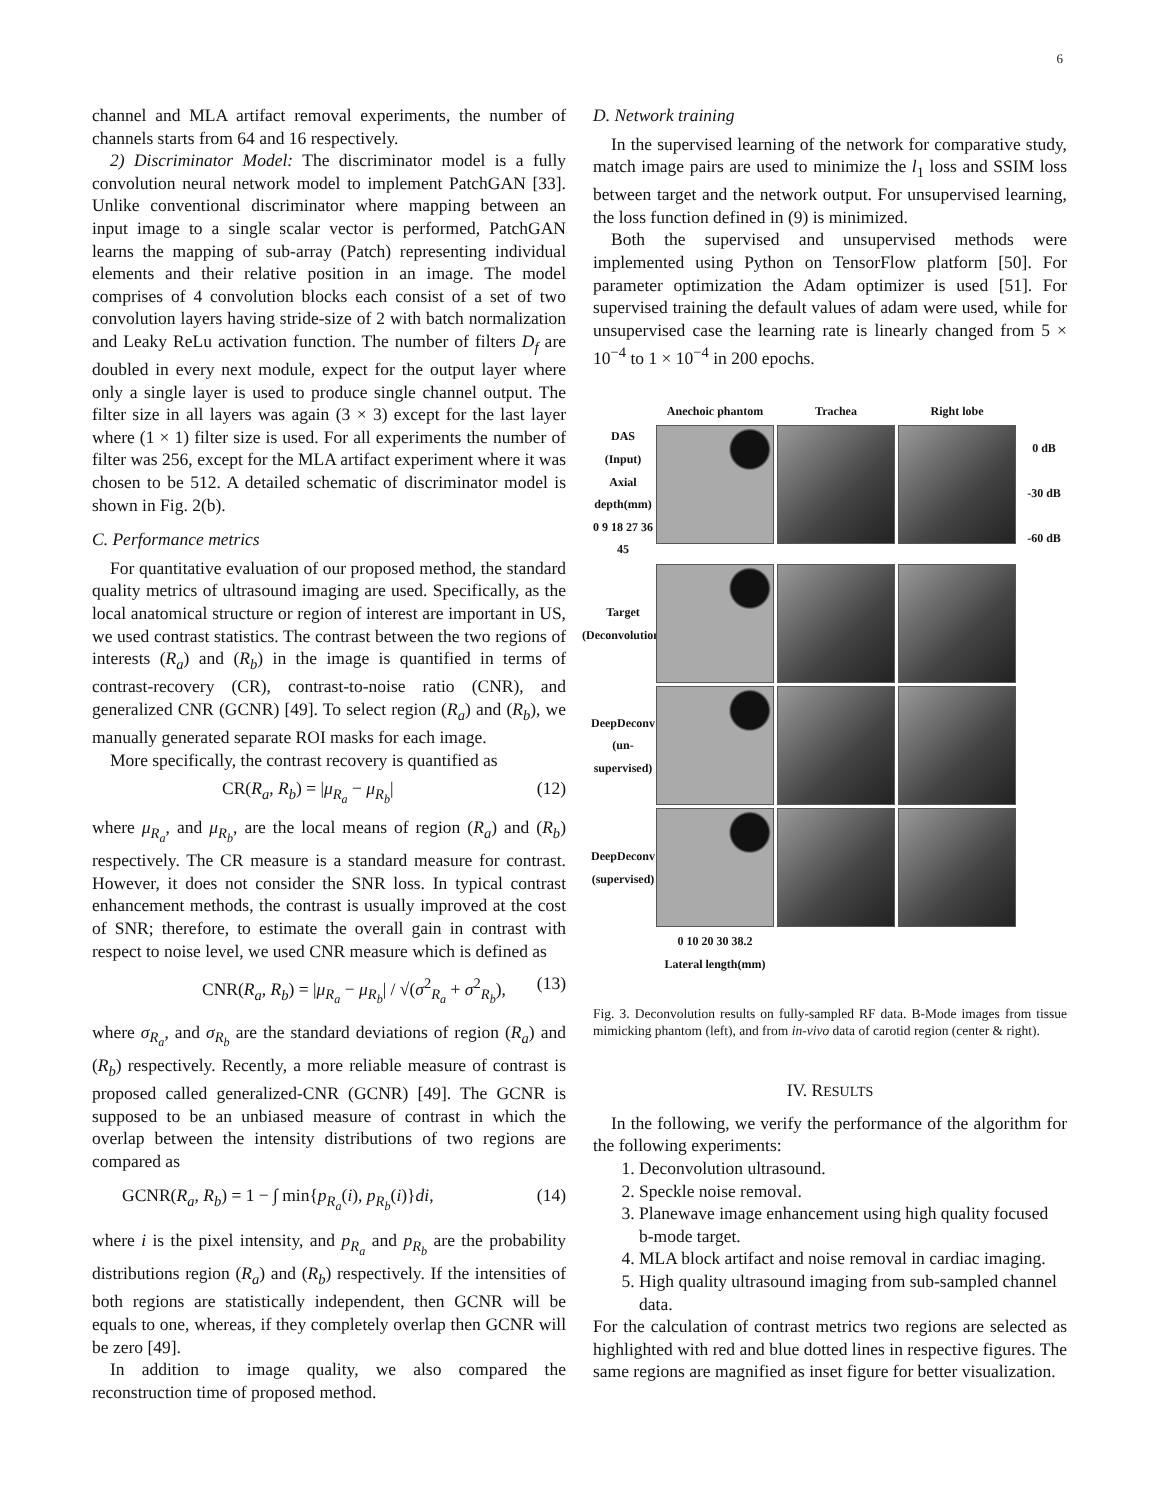6
channel and MLA artifact removal experiments, the number of channels starts from 64 and 16 respectively.
2) Discriminator Model: The discriminator model is a fully convolution neural network model to implement PatchGAN [33]. Unlike conventional discriminator where mapping between an input image to a single scalar vector is performed, PatchGAN learns the mapping of sub-array (Patch) representing individual elements and their relative position in an image. The model comprises of 4 convolution blocks each consist of a set of two convolution layers having stride-size of 2 with batch normalization and Leaky ReLu activation function. The number of filters D<sub>f</sub> are doubled in every next module, expect for the output layer where only a single layer is used to produce single channel output. The filter size in all layers was again (3 × 3) except for the last layer where (1 × 1) filter size is used. For all experiments the number of filter was 256, except for the MLA artifact experiment where it was chosen to be 512. A detailed schematic of discriminator model is shown in Fig. 2(b).
C. Performance metrics
For quantitative evaluation of our proposed method, the standard quality metrics of ultrasound imaging are used. Specifically, as the local anatomical structure or region of interest are important in US, we used contrast statistics. The contrast between the two regions of interests (R<sub>a</sub>) and (R<sub>b</sub>) in the image is quantified in terms of contrast-recovery (CR), contrast-to-noise ratio (CNR), and generalized CNR (GCNR) [49]. To select region (R<sub>a</sub>) and (R<sub>b</sub>), we manually generated separate ROI masks for each image.
More specifically, the contrast recovery is quantified as
CR(R<sub>a</sub>, R<sub>b</sub>) = |μ<sub>R<sub>a</sub></sub> − μ<sub>R<sub>b</sub></sub>| (12)
where μ<sub>R<sub>a</sub></sub>, and μ<sub>R<sub>b</sub></sub>, are the local means of region (R<sub>a</sub>) and (R<sub>b</sub>) respectively. The CR measure is a standard measure for contrast. However, it does not consider the SNR loss. In typical contrast enhancement methods, the contrast is usually improved at the cost of SNR; therefore, to estimate the overall gain in contrast with respect to noise level, we used CNR measure which is defined as
CNR(R<sub>a</sub>, R<sub>b</sub>) = |μ<sub>R<sub>a</sub></sub> − μ<sub>R<sub>b</sub></sub>| / √(σ<sup>2</sup><sub>R<sub>a</sub></sub> + σ<sup>2</sup><sub>R<sub>b</sub></sub>), (13)
where σ<sub>R<sub>a</sub></sub>, and σ<sub>R<sub>b</sub></sub> are the standard deviations of region (R<sub>a</sub>) and (R<sub>b</sub>) respectively. Recently, a more reliable measure of contrast is proposed called generalized-CNR (GCNR) [49]. The GCNR is supposed to be an unbiased measure of contrast in which the overlap between the intensity distributions of two regions are compared as
GCNR(R<sub>a</sub>, R<sub>b</sub>) = 1 − ∫ min{p<sub>R<sub>a</sub></sub>(i), p<sub>R<sub>b</sub></sub>(i)}di, (14)
where i is the pixel intensity, and p<sub>R<sub>a</sub></sub> and p<sub>R<sub>b</sub></sub> are the probability distributions region (R<sub>a</sub>) and (R<sub>b</sub>) respectively. If the intensities of both regions are statistically independent, then GCNR will be equals to one, whereas, if they completely overlap then GCNR will be zero [49].
In addition to image quality, we also compared the reconstruction time of proposed method.
D. Network training
In the supervised learning of the network for comparative study, match image pairs are used to minimize the l<sub>1</sub> loss and SSIM loss between target and the network output. For unsupervised learning, the loss function defined in (9) is minimized.
Both the supervised and unsupervised methods were implemented using Python on TensorFlow platform [50]. For parameter optimization the Adam optimizer is used [51]. For supervised training the default values of adam were used, while for unsupervised case the learning rate is linearly changed from 5 × 10<sup>−4</sup> to 1 × 10<sup>−4</sup> in 200 epochs.
Anechoic phantom
Trachea
Right lobe
DAS (Input)
Axial depth(mm) 0 9 18 27 36 45
0 dB
-30 dB
-60 dB
Target (Deconvolution)
DeepDeconv (un-supervised)
DeepDeconv (supervised)
0 10 20 30 38.2
Lateral length(mm)
Fig. 3. Deconvolution results on fully-sampled RF data. B-Mode images from tissue mimicking phantom (left), and from in-vivo data of carotid region (center & right).
IV. RESULTS
In the following, we verify the performance of the algorithm for the following experiments:
1. Deconvolution ultrasound.
2. Speckle noise removal.
3. Planewave image enhancement using high quality focused b-mode target.
4. MLA block artifact and noise removal in cardiac imaging.
5. High quality ultrasound imaging from sub-sampled channel data.
For the calculation of contrast metrics two regions are selected as highlighted with red and blue dotted lines in respective figures. The same regions are magnified as inset figure for better visualization.